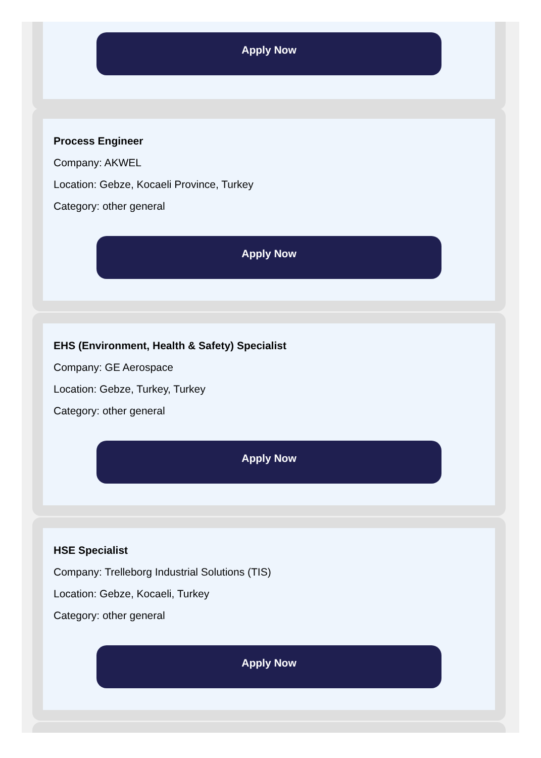Apply Now
Process Engineer
Company: AKWEL
Location: Gebze, Kocaeli Province, Turkey
Category: other general
Apply Now
EHS (Environment, Health & Safety) Specialist
Company: GE Aerospace
Location: Gebze, Turkey, Turkey
Category: other general
Apply Now
HSE Specialist
Company: Trelleborg Industrial Solutions (TIS)
Location: Gebze, Kocaeli, Turkey
Category: other general
Apply Now